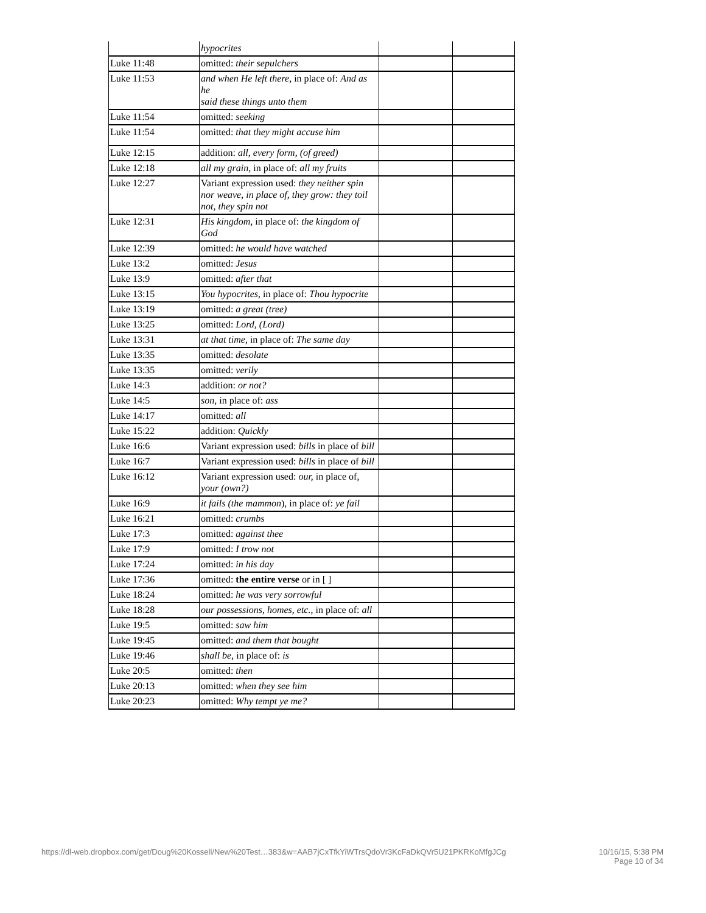| | hypocrites | | |
| Luke 11:48 | omitted: their sepulchers | | |
| Luke 11:53 | and when He left there, in place of: And as he said these things unto them | | |
| Luke 11:54 | omitted: seeking | | |
| Luke 11:54 | omitted: that they might accuse him | | |
| Luke 12:15 | addition: all, every form, (of greed) | | |
| Luke 12:18 | all my grain, in place of: all my fruits | | |
| Luke 12:27 | Variant expression used: they neither spin nor weave, in place of, they grow: they toil not, they spin not | | |
| Luke 12:31 | His kingdom, in place of: the kingdom of God | | |
| Luke 12:39 | omitted: he would have watched | | |
| Luke 13:2 | omitted: Jesus | | |
| Luke 13:9 | omitted: after that | | |
| Luke 13:15 | You hypocrites, in place of: Thou hypocrite | | |
| Luke 13:19 | omitted: a great (tree) | | |
| Luke 13:25 | omitted: Lord, (Lord) | | |
| Luke 13:31 | at that time, in place of: The same day | | |
| Luke 13:35 | omitted: desolate | | |
| Luke 13:35 | omitted: verily | | |
| Luke 14:3 | addition: or not? | | |
| Luke 14:5 | son, in place of: ass | | |
| Luke 14:17 | omitted: all | | |
| Luke 15:22 | addition: Quickly | | |
| Luke 16:6 | Variant expression used: bills in place of bill | | |
| Luke 16:7 | Variant expression used: bills in place of bill | | |
| Luke 16:12 | Variant expression used: our, in place of, your (own?) | | |
| Luke 16:9 | it fails (the mammon ), in place of: ye fail | | |
| Luke 16:21 | omitted: crumbs | | |
| Luke 17:3 | omitted: against thee | | |
| Luke 17:9 | omitted: I trow not | | |
| Luke 17:24 | omitted: in his day | | |
| Luke 17:36 | omitted: the entire verse or in [ ] | | |
| Luke 18:24 | omitted: he was very sorrowful | | |
| Luke 18:28 | our possessions, homes, etc., in place of: all | | |
| Luke 19:5 | omitted: saw him | | |
| Luke 19:45 | omitted: and them that bought | | |
| Luke 19:46 | shall be, in place of: is | | |
| Luke 20:5 | omitted: then | | |
| Luke 20:13 | omitted: when they see him | | |
| Luke 20:23 | omitted: Why tempt ye me? | | |
https://dl-web.dropbox.com/get/Doug%20Kossell/New%20Test…383&w=AAB7jCxTfkYiWTrsQdoVr3KcFaDkQVr5U21PKRKoMfgJCg
10/16/15, 5:38 PM
Page 10 of 34